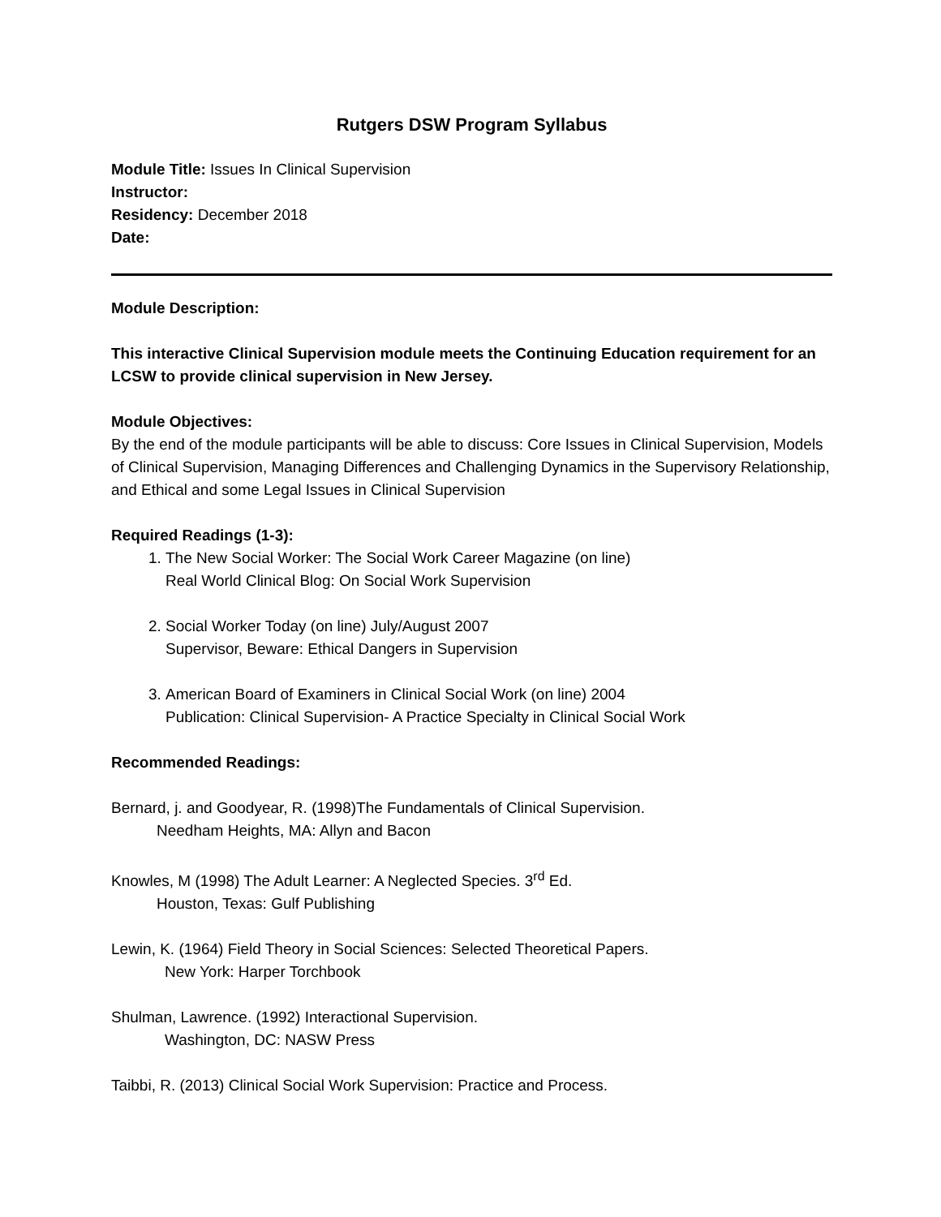Rutgers DSW Program Syllabus
Module Title: Issues In Clinical Supervision
Instructor:
Residency: December 2018
Date:
Module Description:
This interactive Clinical Supervision module meets the Continuing Education requirement for an LCSW to provide clinical supervision in New Jersey.
Module Objectives:
By the end of the module participants will be able to discuss: Core Issues in Clinical Supervision, Models of Clinical Supervision, Managing Differences and Challenging Dynamics in the Supervisory Relationship, and Ethical and some Legal Issues in Clinical Supervision
Required Readings (1-3):
1. The New Social Worker: The Social Work Career Magazine (on line)
Real World Clinical Blog: On Social Work Supervision
2. Social Worker Today (on line) July/August 2007
Supervisor, Beware: Ethical Dangers in Supervision
3. American Board of Examiners in Clinical Social Work (on line) 2004
Publication: Clinical Supervision- A Practice Specialty in Clinical Social Work
Recommended Readings:
Bernard, j. and Goodyear, R. (1998)The Fundamentals of Clinical Supervision.
Needham Heights, MA: Allyn and Bacon
Knowles, M (1998) The Adult Learner: A Neglected Species. 3<sup>rd</sup> Ed.
Houston, Texas: Gulf Publishing
Lewin, K. (1964) Field Theory in Social Sciences: Selected Theoretical Papers.
New York: Harper Torchbook
Shulman, Lawrence. (1992) Interactional Supervision.
Washington, DC: NASW Press
Taibbi, R. (2013) Clinical Social Work Supervision: Practice and Process.